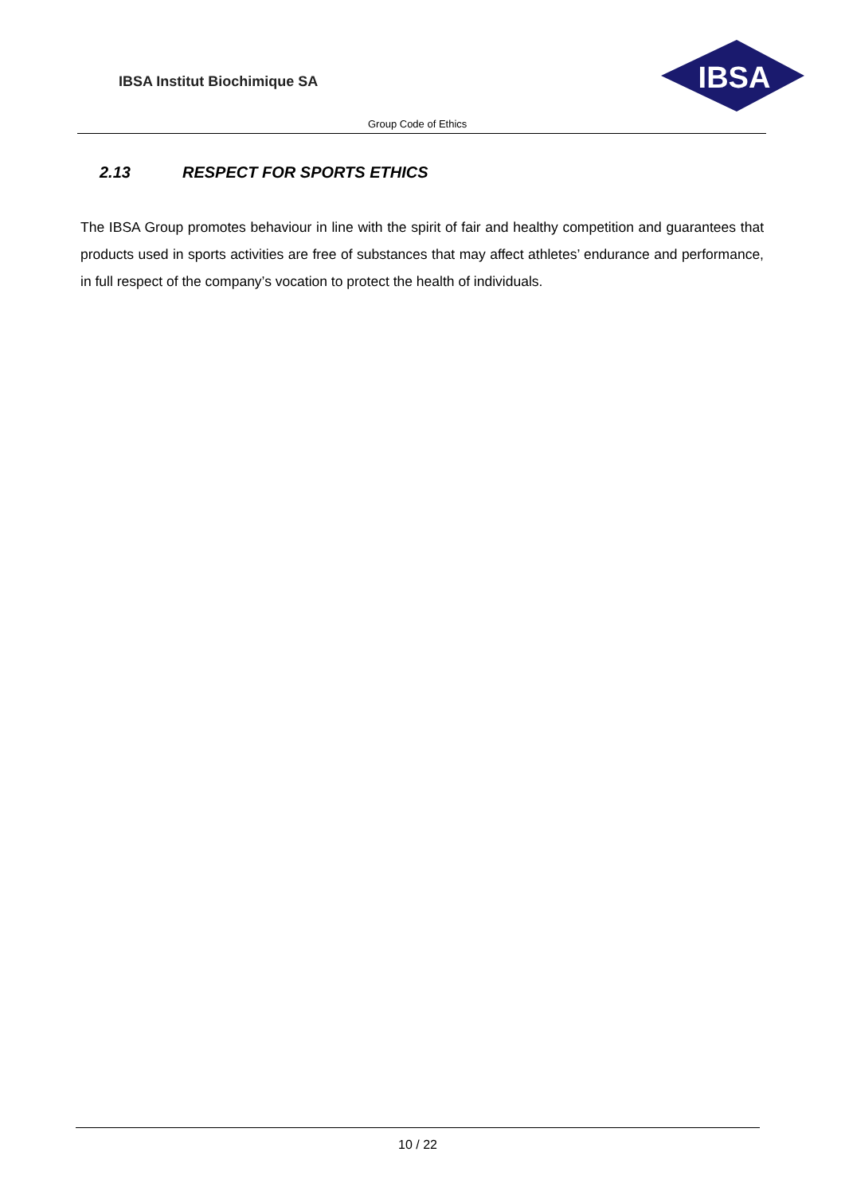IBSA Institut Biochimique SA
IBSA
Group Code of Ethics
2.13 RESPECT FOR SPORTS ETHICS
The IBSA Group promotes behaviour in line with the spirit of fair and healthy competition and guarantees that products used in sports activities are free of substances that may affect athletes’ endurance and performance, in full respect of the company’s vocation to protect the health of individuals.
10 / 22